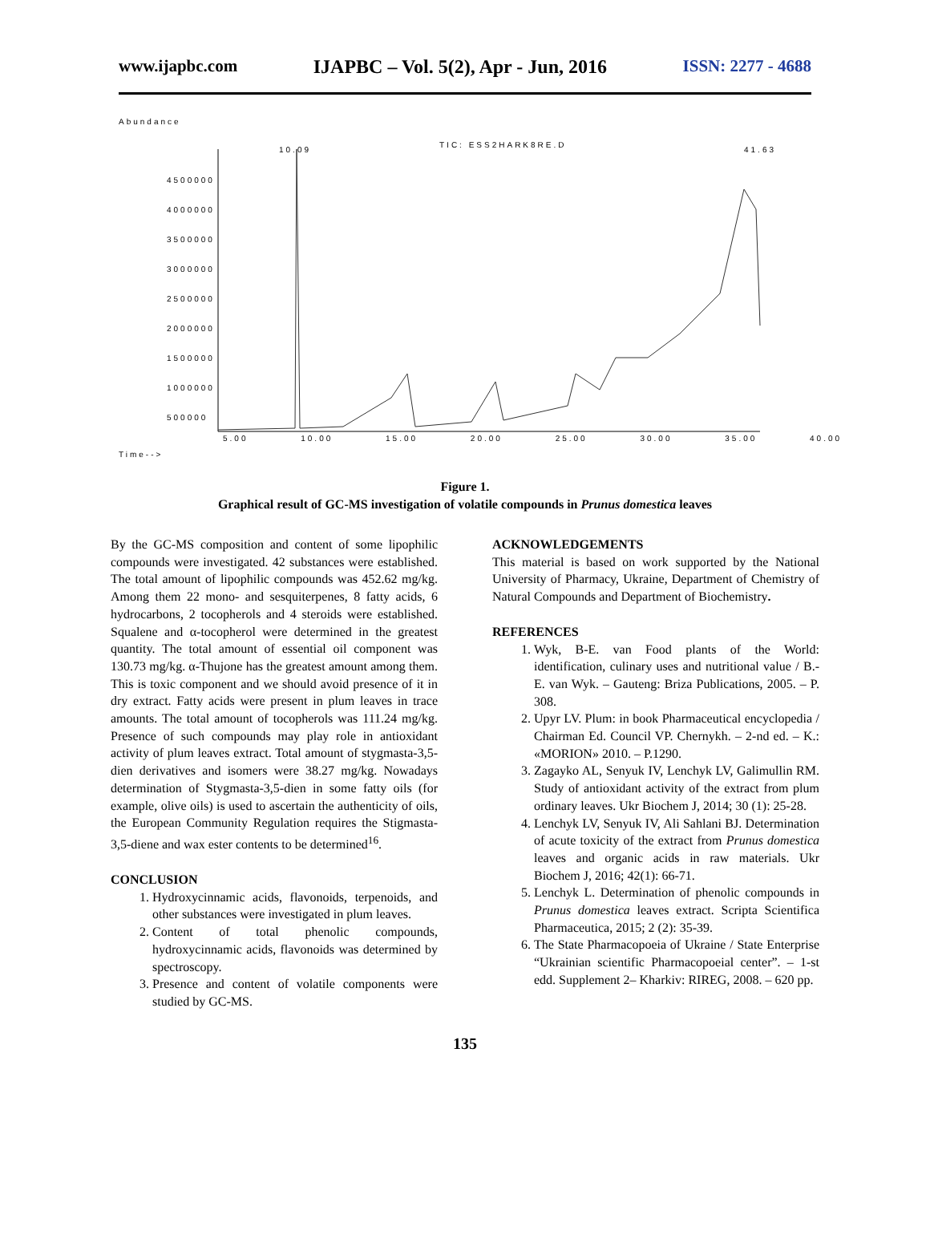www.ijapbc.com IJAPBC – Vol. 5(2), Apr - Jun, 2016 ISSN: 2277 - 4688
Abundance
TIC: ESS2HARK8RE.D
4500000
4000000
3500000
3000000
2500000
2000000
1500000
1000000
500000
5.00 10.00 15.00 20.00 25.00 30.00 35.00 40.00
Time-->
10.09 41.63
Figure 1.
Graphical result of GC-MS investigation of volatile compounds in Prunus domestica leaves
By the GC-MS composition and content of some lipophilic compounds were investigated. 42 substances were established. The total amount of lipophilic compounds was 452.62 mg/kg. Among them 22 mono- and sesquiterpenes, 8 fatty acids, 6 hydrocarbons, 2 tocopherols and 4 steroids were established. Squalene and α-tocopherol were determined in the greatest quantity. The total amount of essential oil component was 130.73 mg/kg. α-Thujone has the greatest amount among them. This is toxic component and we should avoid presence of it in dry extract. Fatty acids were present in plum leaves in trace amounts. The total amount of tocopherols was 111.24 mg/kg. Presence of such compounds may play role in antioxidant activity of plum leaves extract. Total amount of stygmasta-3,5-dien derivatives and isomers were 38.27 mg/kg. Nowadays determination of Stygmasta-3,5-dien in some fatty oils (for example, olive oils) is used to ascertain the authenticity of oils, the European Community Regulation requires the Stigmasta-3,5-diene and wax ester contents to be determined<sup>16</sup>.
CONCLUSION
1. Hydroxycinnamic acids, flavonoids, terpenoids, and other substances were investigated in plum leaves.
2. Content of total phenolic compounds, hydroxycinnamic acids, flavonoids was determined by spectroscopy.
3. Presence and content of volatile components were studied by GC-MS.
ACKNOWLEDGEMENTS
This material is based on work supported by the National University of Pharmacy, Ukraine, Department of Chemistry of Natural Compounds and Department of Biochemistry.
REFERENCES
1. Wyk, B-E. van Food plants of the World: identification, culinary uses and nutritional value / B.-E. van Wyk. – Gauteng: Briza Publications, 2005. – P. 308.
2. Upyr LV. Plum: in book Pharmaceutical encyclopedia / Chairman Ed. Council VP. Chernykh. – 2-nd ed. – K.: «MORION» 2010. – P.1290.
3. Zagayko AL, Senyuk IV, Lenchyk LV, Galimullin RM. Study of antioxidant activity of the extract from plum ordinary leaves. Ukr Biochem J, 2014; 30 (1): 25-28.
4. Lenchyk LV, Senyuk IV, Ali Sahlani BJ. Determination of acute toxicity of the extract from Prunus domestica leaves and organic acids in raw materials. Ukr Biochem J, 2016; 42(1): 66-71.
5. Lenchyk L. Determination of phenolic compounds in Prunus domestica leaves extract. Scripta Scientifica Pharmaceutica, 2015; 2 (2): 35-39.
6. The State Pharmacopoeia of Ukraine / State Enterprise “Ukrainian scientific Pharmacopoeial center”. – 1-st edd. Supplement 2– Kharkiv: RIREG, 2008. – 620 pp.
135